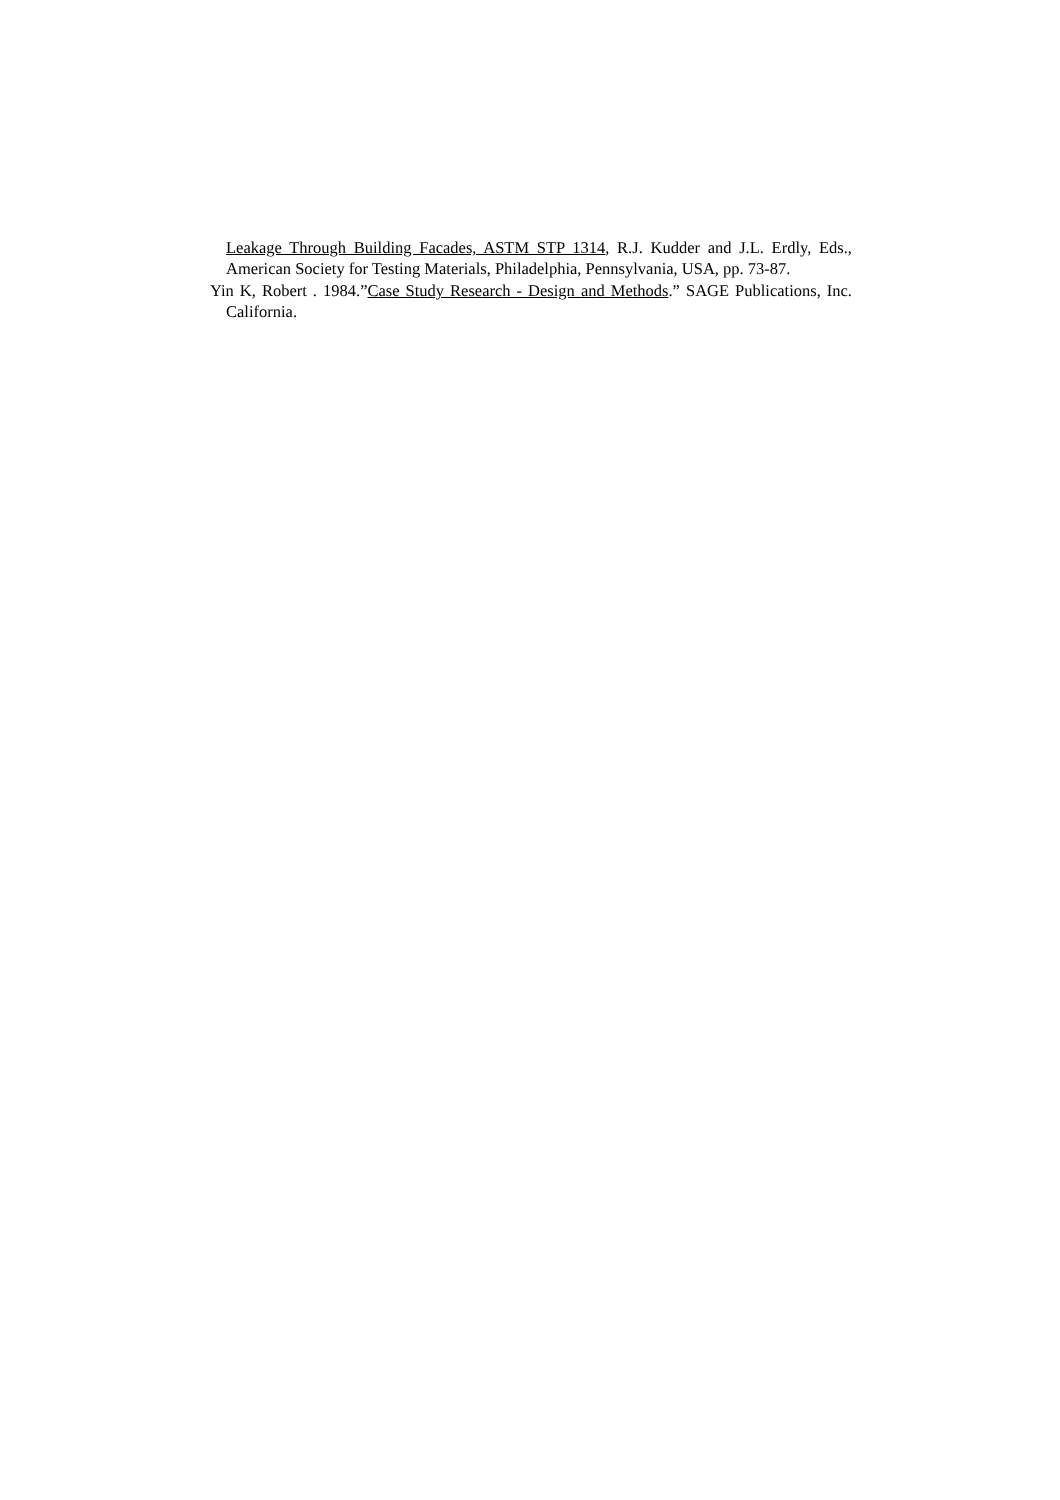Leakage Through Building Facades, ASTM STP 1314, R.J. Kudder and J.L. Erdly, Eds., American Society for Testing Materials, Philadelphia, Pennsylvania, USA, pp. 73-87.
Yin K, Robert . 1984.”Case Study Research - Design and Methods.” SAGE Publications, Inc. California.